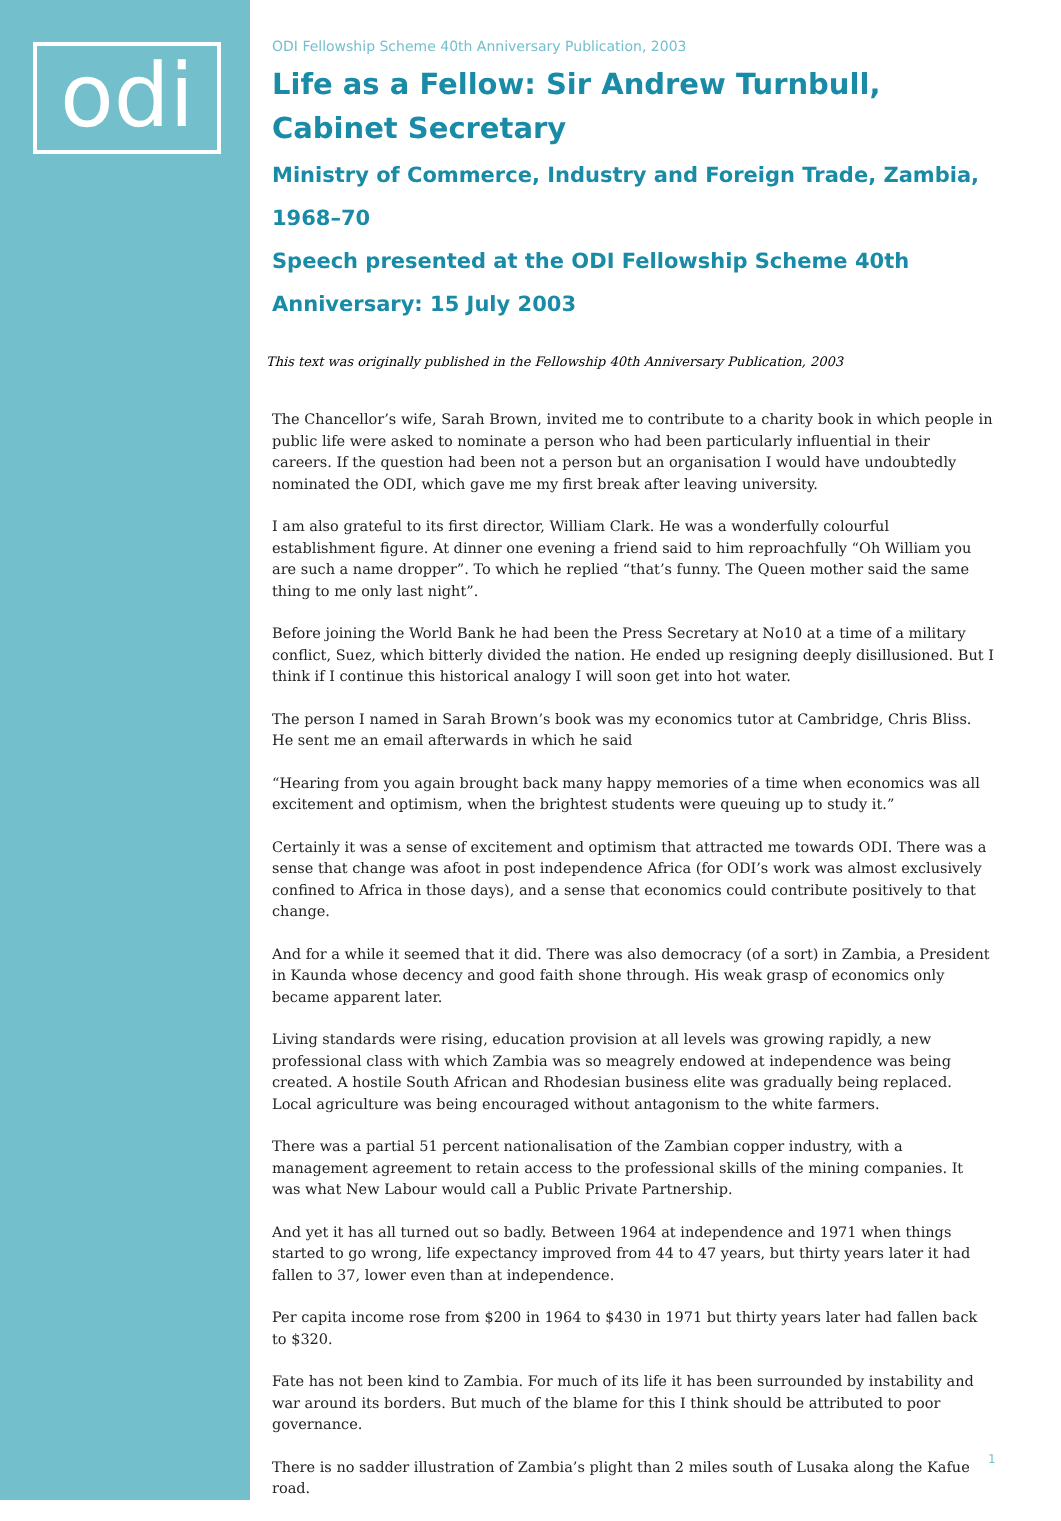odi
ODI Fellowship Scheme 40th Anniversary Publication, 2003
Life as a Fellow: Sir Andrew Turnbull, Cabinet Secretary
Ministry of Commerce, Industry and Foreign Trade, Zambia, 1968–70
Speech presented at the ODI Fellowship Scheme 40th Anniversary: 15 July 2003
This text was originally published in the Fellowship 40th Anniversary Publication, 2003
The Chancellor’s wife, Sarah Brown, invited me to contribute to a charity book in which people in public life were asked to nominate a person who had been particularly influential in their careers. If the question had been not a person but an organisation I would have undoubtedly nominated the ODI, which gave me my first break after leaving university.
I am also grateful to its first director, William Clark. He was a wonderfully colourful establishment figure. At dinner one evening a friend said to him reproachfully “Oh William you are such a name dropper”. To which he replied “that’s funny. The Queen mother said the same thing to me only last night”.
Before joining the World Bank he had been the Press Secretary at No10 at a time of a military conflict, Suez, which bitterly divided the nation. He ended up resigning deeply disillusioned. But I think if I continue this historical analogy I will soon get into hot water.
The person I named in Sarah Brown’s book was my economics tutor at Cambridge, Chris Bliss. He sent me an email afterwards in which he said
“Hearing from you again brought back many happy memories of a time when economics was all excitement and optimism, when the brightest students were queuing up to study it.”
Certainly it was a sense of excitement and optimism that attracted me towards ODI. There was a sense that change was afoot in post independence Africa (for ODI’s work was almost exclusively confined to Africa in those days), and a sense that economics could contribute positively to that change.
And for a while it seemed that it did. There was also democracy (of a sort) in Zambia, a President in Kaunda whose decency and good faith shone through. His weak grasp of economics only became apparent later.
Living standards were rising, education provision at all levels was growing rapidly, a new professional class with which Zambia was so meagrely endowed at independence was being created. A hostile South African and Rhodesian business elite was gradually being replaced. Local agriculture was being encouraged without antagonism to the white farmers.
There was a partial 51 percent nationalisation of the Zambian copper industry, with a management agreement to retain access to the professional skills of the mining companies. It was what New Labour would call a Public Private Partnership.
And yet it has all turned out so badly. Between 1964 at independence and 1971 when things started to go wrong, life expectancy improved from 44 to 47 years, but thirty years later it had fallen to 37, lower even than at independence.
Per capita income rose from $200 in 1964 to $430 in 1971 but thirty years later had fallen back to $320.
Fate has not been kind to Zambia. For much of its life it has been surrounded by instability and war around its borders. But much of the blame for this I think should be attributed to poor governance.
There is no sadder illustration of Zambia’s plight than 2 miles south of Lusaka along the Kafue road.
1